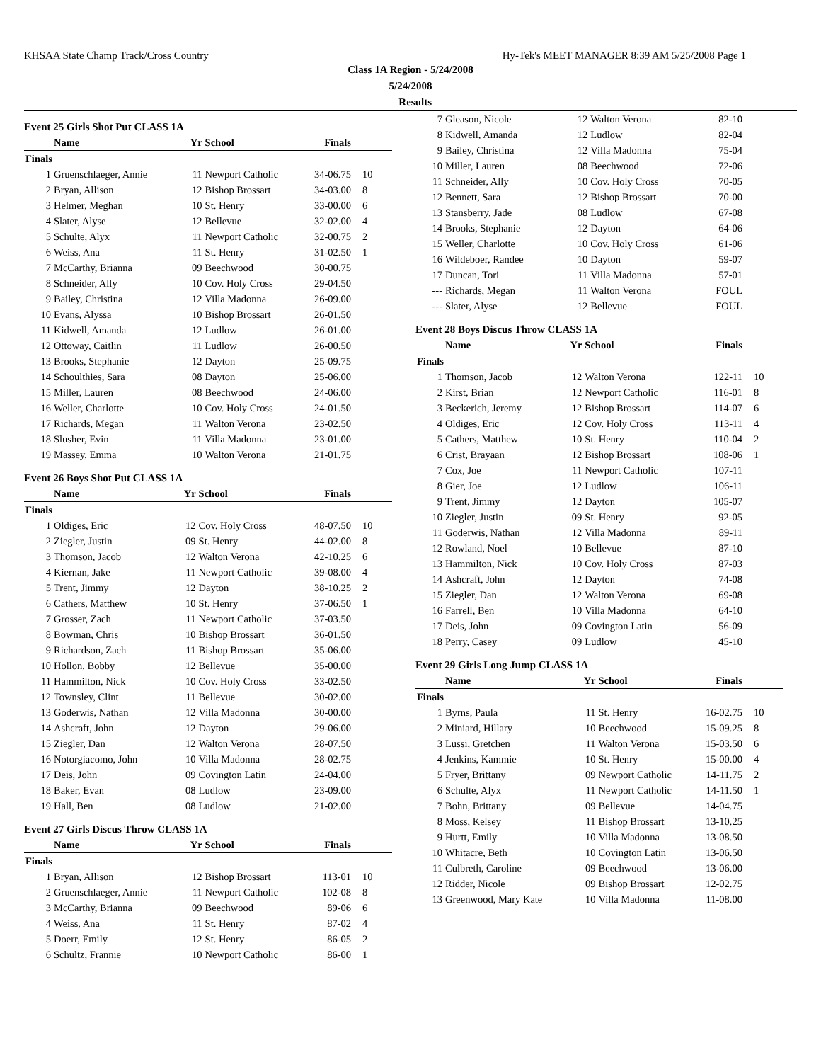KHSAA State Champ Track/Cross Country Hy-Tek's MEET MANAGER 8:39 AM 5/25/2008 Page 1
Class 1A Region - 5/24/2008
5/24/2008
Results
Event 25 Girls Shot Put CLASS 1A
| | Name | Yr | School | Finals | |
| --- | --- | --- | --- | --- | --- |
| Finals | | | | | |
| 1 | Gruenschlaeger, Annie | 11 | Newport Catholic | 34-06.75 | 10 |
| 2 | Bryan, Allison | 12 | Bishop Brossart | 34-03.00 | 8 |
| 3 | Helmer, Meghan | 10 | St. Henry | 33-00.00 | 6 |
| 4 | Slater, Alyse | 12 | Bellevue | 32-02.00 | 4 |
| 5 | Schulte, Alyx | 11 | Newport Catholic | 32-00.75 | 2 |
| 6 | Weiss, Ana | 11 | St. Henry | 31-02.50 | 1 |
| 7 | McCarthy, Brianna | 09 | Beechwood | 30-00.75 | |
| 8 | Schneider, Ally | 10 | Cov. Holy Cross | 29-04.50 | |
| 9 | Bailey, Christina | 12 | Villa Madonna | 26-09.00 | |
| 10 | Evans, Alyssa | 10 | Bishop Brossart | 26-01.50 | |
| 11 | Kidwell, Amanda | 12 | Ludlow | 26-01.00 | |
| 12 | Ottoway, Caitlin | 11 | Ludlow | 26-00.50 | |
| 13 | Brooks, Stephanie | 12 | Dayton | 25-09.75 | |
| 14 | Schoulthies, Sara | 08 | Dayton | 25-06.00 | |
| 15 | Miller, Lauren | 08 | Beechwood | 24-06.00 | |
| 16 | Weller, Charlotte | 10 | Cov. Holy Cross | 24-01.50 | |
| 17 | Richards, Megan | 11 | Walton Verona | 23-02.50 | |
| 18 | Slusher, Evin | 11 | Villa Madonna | 23-01.00 | |
| 19 | Massey, Emma | 10 | Walton Verona | 21-01.75 | |
Event 26 Boys Shot Put CLASS 1A
| | Name | Yr | School | Finals | |
| --- | --- | --- | --- | --- | --- |
| Finals | | | | | |
| 1 | Oldiges, Eric | 12 | Cov. Holy Cross | 48-07.50 | 10 |
| 2 | Ziegler, Justin | 09 | St. Henry | 44-02.00 | 8 |
| 3 | Thomson, Jacob | 12 | Walton Verona | 42-10.25 | 6 |
| 4 | Kiernan, Jake | 11 | Newport Catholic | 39-08.00 | 4 |
| 5 | Trent, Jimmy | 12 | Dayton | 38-10.25 | 2 |
| 6 | Cathers, Matthew | 10 | St. Henry | 37-06.50 | 1 |
| 7 | Grosser, Zach | 11 | Newport Catholic | 37-03.50 | |
| 8 | Bowman, Chris | 10 | Bishop Brossart | 36-01.50 | |
| 9 | Richardson, Zach | 11 | Bishop Brossart | 35-06.00 | |
| 10 | Hollon, Bobby | 12 | Bellevue | 35-00.00 | |
| 11 | Hammilton, Nick | 10 | Cov. Holy Cross | 33-02.50 | |
| 12 | Townsley, Clint | 11 | Bellevue | 30-02.00 | |
| 13 | Goderwis, Nathan | 12 | Villa Madonna | 30-00.00 | |
| 14 | Ashcraft, John | 12 | Dayton | 29-06.00 | |
| 15 | Ziegler, Dan | 12 | Walton Verona | 28-07.50 | |
| 16 | Notorgiacomo, John | 10 | Villa Madonna | 28-02.75 | |
| 17 | Deis, John | 09 | Covington Latin | 24-04.00 | |
| 18 | Baker, Evan | 08 | Ludlow | 23-09.00 | |
| 19 | Hall, Ben | 08 | Ludlow | 21-02.00 | |
Event 27 Girls Discus Throw CLASS 1A
| | Name | Yr | School | Finals | |
| --- | --- | --- | --- | --- | --- |
| Finals | | | | | |
| 1 | Bryan, Allison | 12 | Bishop Brossart | 113-01 | 10 |
| 2 | Gruenschlaeger, Annie | 11 | Newport Catholic | 102-08 | 8 |
| 3 | McCarthy, Brianna | 09 | Beechwood | 89-06 | 6 |
| 4 | Weiss, Ana | 11 | St. Henry | 87-02 | 4 |
| 5 | Doerr, Emily | 12 | St. Henry | 86-05 | 2 |
| 6 | Schultz, Frannie | 10 | Newport Catholic | 86-00 | 1 |
| 7 | Gleason, Nicole | 12 | Walton Verona | 82-10 | |
| 8 | Kidwell, Amanda | 12 | Ludlow | 82-04 | |
| 9 | Bailey, Christina | 12 | Villa Madonna | 75-04 | |
| 10 | Miller, Lauren | 08 | Beechwood | 72-06 | |
| 11 | Schneider, Ally | 10 | Cov. Holy Cross | 70-05 | |
| 12 | Bennett, Sara | 12 | Bishop Brossart | 70-00 | |
| 13 | Stansberry, Jade | 08 | Ludlow | 67-08 | |
| 14 | Brooks, Stephanie | 12 | Dayton | 64-06 | |
| 15 | Weller, Charlotte | 10 | Cov. Holy Cross | 61-06 | |
| 16 | Wildeboer, Randee | 10 | Dayton | 59-07 | |
| 17 | Duncan, Tori | 11 | Villa Madonna | 57-01 | |
| --- | Richards, Megan | 11 | Walton Verona | FOUL | |
| --- | Slater, Alyse | 12 | Bellevue | FOUL | |
Event 28 Boys Discus Throw CLASS 1A
| | Name | Yr | School | Finals | |
| --- | --- | --- | --- | --- | --- |
| Finals | | | | | |
| 1 | Thomson, Jacob | 12 | Walton Verona | 122-11 | 10 |
| 2 | Kirst, Brian | 12 | Newport Catholic | 116-01 | 8 |
| 3 | Beckerich, Jeremy | 12 | Bishop Brossart | 114-07 | 6 |
| 4 | Oldiges, Eric | 12 | Cov. Holy Cross | 113-11 | 4 |
| 5 | Cathers, Matthew | 10 | St. Henry | 110-04 | 2 |
| 6 | Crist, Brayaan | 12 | Bishop Brossart | 108-06 | 1 |
| 7 | Cox, Joe | 11 | Newport Catholic | 107-11 | |
| 8 | Gier, Joe | 12 | Ludlow | 106-11 | |
| 9 | Trent, Jimmy | 12 | Dayton | 105-07 | |
| 10 | Ziegler, Justin | 09 | St. Henry | 92-05 | |
| 11 | Goderwis, Nathan | 12 | Villa Madonna | 89-11 | |
| 12 | Rowland, Noel | 10 | Bellevue | 87-10 | |
| 13 | Hammilton, Nick | 10 | Cov. Holy Cross | 87-03 | |
| 14 | Ashcraft, John | 12 | Dayton | 74-08 | |
| 15 | Ziegler, Dan | 12 | Walton Verona | 69-08 | |
| 16 | Farrell, Ben | 10 | Villa Madonna | 64-10 | |
| 17 | Deis, John | 09 | Covington Latin | 56-09 | |
| 18 | Perry, Casey | 09 | Ludlow | 45-10 | |
Event 29 Girls Long Jump CLASS 1A
| | Name | Yr | School | Finals | |
| --- | --- | --- | --- | --- | --- |
| Finals | | | | | |
| 1 | Byrns, Paula | 11 | St. Henry | 16-02.75 | 10 |
| 2 | Miniard, Hillary | 10 | Beechwood | 15-09.25 | 8 |
| 3 | Lussi, Gretchen | 11 | Walton Verona | 15-03.50 | 6 |
| 4 | Jenkins, Kammie | 10 | St. Henry | 15-00.00 | 4 |
| 5 | Fryer, Brittany | 09 | Newport Catholic | 14-11.75 | 2 |
| 6 | Schulte, Alyx | 11 | Newport Catholic | 14-11.50 | 1 |
| 7 | Bohn, Brittany | 09 | Bellevue | 14-04.75 | |
| 8 | Moss, Kelsey | 11 | Bishop Brossart | 13-10.25 | |
| 9 | Hurtt, Emily | 10 | Villa Madonna | 13-08.50 | |
| 10 | Whitacre, Beth | 10 | Covington Latin | 13-06.50 | |
| 11 | Culbreth, Caroline | 09 | Beechwood | 13-06.00 | |
| 12 | Ridder, Nicole | 09 | Bishop Brossart | 12-02.75 | |
| 13 | Greenwood, Mary Kate | 10 | Villa Madonna | 11-08.00 | |